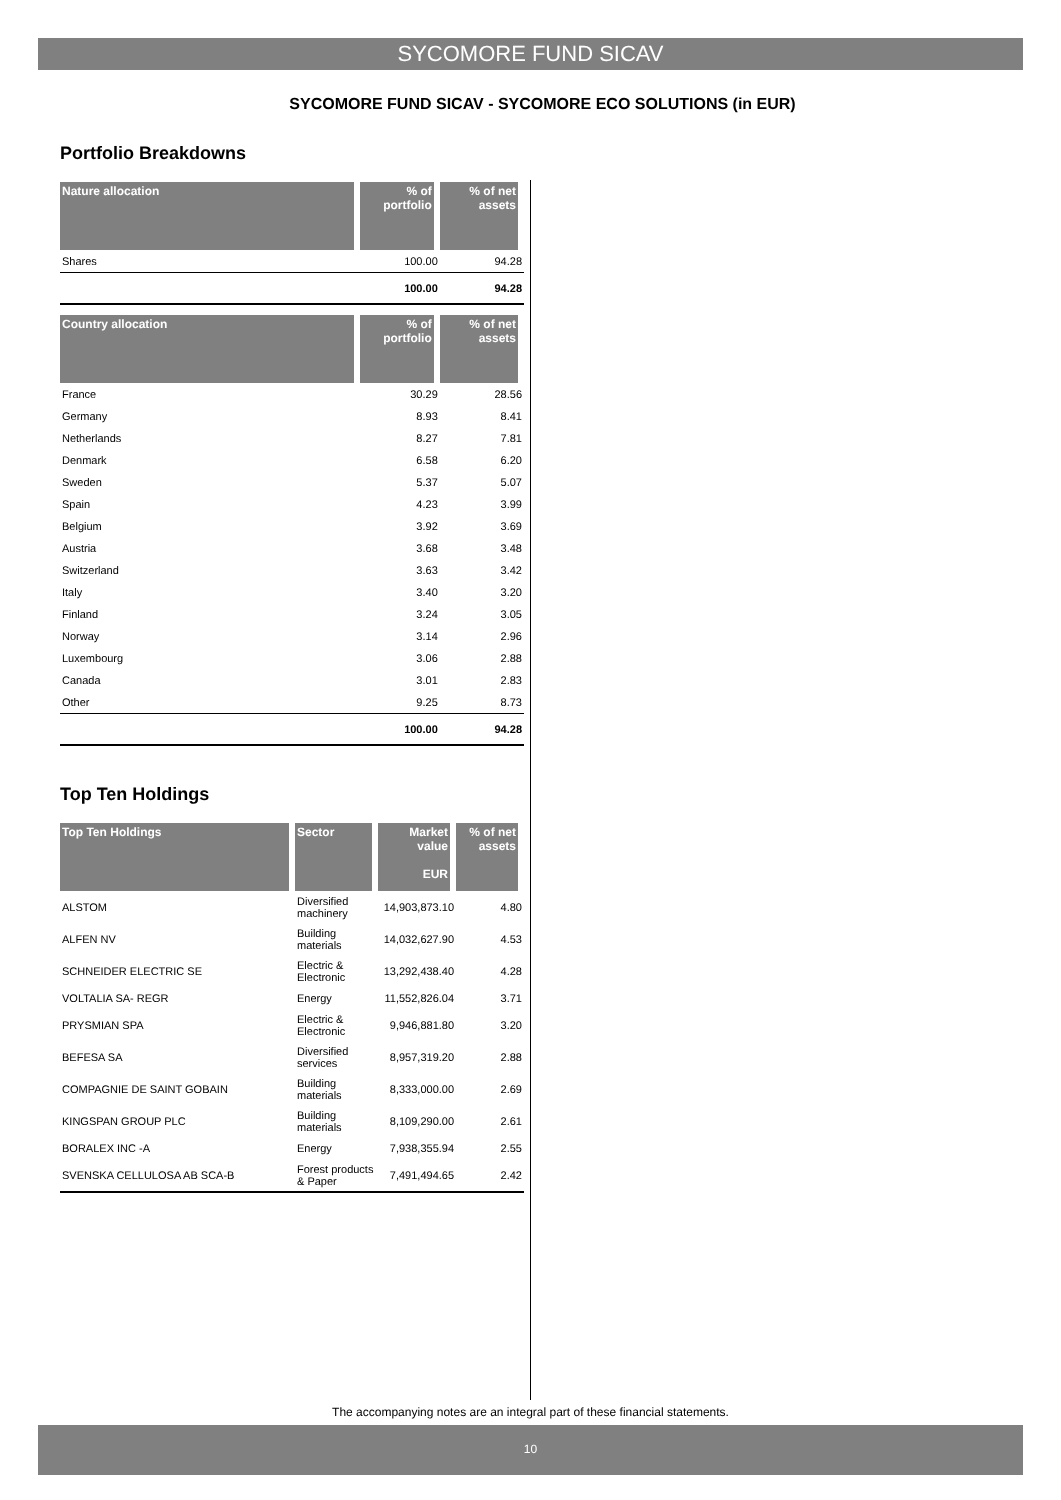SYCOMORE FUND SICAV
SYCOMORE FUND SICAV - SYCOMORE ECO SOLUTIONS (in EUR)
Portfolio Breakdowns
| Nature allocation | % of portfolio | % of net assets |
| --- | --- | --- |
| Shares | 100.00 | 94.28 |
| | 100.00 | 94.28 |
| Country allocation | % of portfolio | % of net assets |
| --- | --- | --- |
| France | 30.29 | 28.56 |
| Germany | 8.93 | 8.41 |
| Netherlands | 8.27 | 7.81 |
| Denmark | 6.58 | 6.20 |
| Sweden | 5.37 | 5.07 |
| Spain | 4.23 | 3.99 |
| Belgium | 3.92 | 3.69 |
| Austria | 3.68 | 3.48 |
| Switzerland | 3.63 | 3.42 |
| Italy | 3.40 | 3.20 |
| Finland | 3.24 | 3.05 |
| Norway | 3.14 | 2.96 |
| Luxembourg | 3.06 | 2.88 |
| Canada | 3.01 | 2.83 |
| Other | 9.25 | 8.73 |
| | 100.00 | 94.28 |
Top Ten Holdings
| Top Ten Holdings | Sector | Market value EUR | % of net assets |
| --- | --- | --- | --- |
| ALSTOM | Diversified machinery | 14,903,873.10 | 4.80 |
| ALFEN NV | Building materials | 14,032,627.90 | 4.53 |
| SCHNEIDER ELECTRIC SE | Electric & Electronic | 13,292,438.40 | 4.28 |
| VOLTALIA SA- REGR | Energy | 11,552,826.04 | 3.71 |
| PRYSMIAN SPA | Electric & Electronic | 9,946,881.80 | 3.20 |
| BEFESA SA | Diversified services | 8,957,319.20 | 2.88 |
| COMPAGNIE DE SAINT GOBAIN | Building materials | 8,333,000.00 | 2.69 |
| KINGSPAN GROUP PLC | Building materials | 8,109,290.00 | 2.61 |
| BORALEX INC -A | Energy | 7,938,355.94 | 2.55 |
| SVENSKA CELLULOSA AB SCA-B | Forest products & Paper | 7,491,494.65 | 2.42 |
The accompanying notes are an integral part of these financial statements.
10